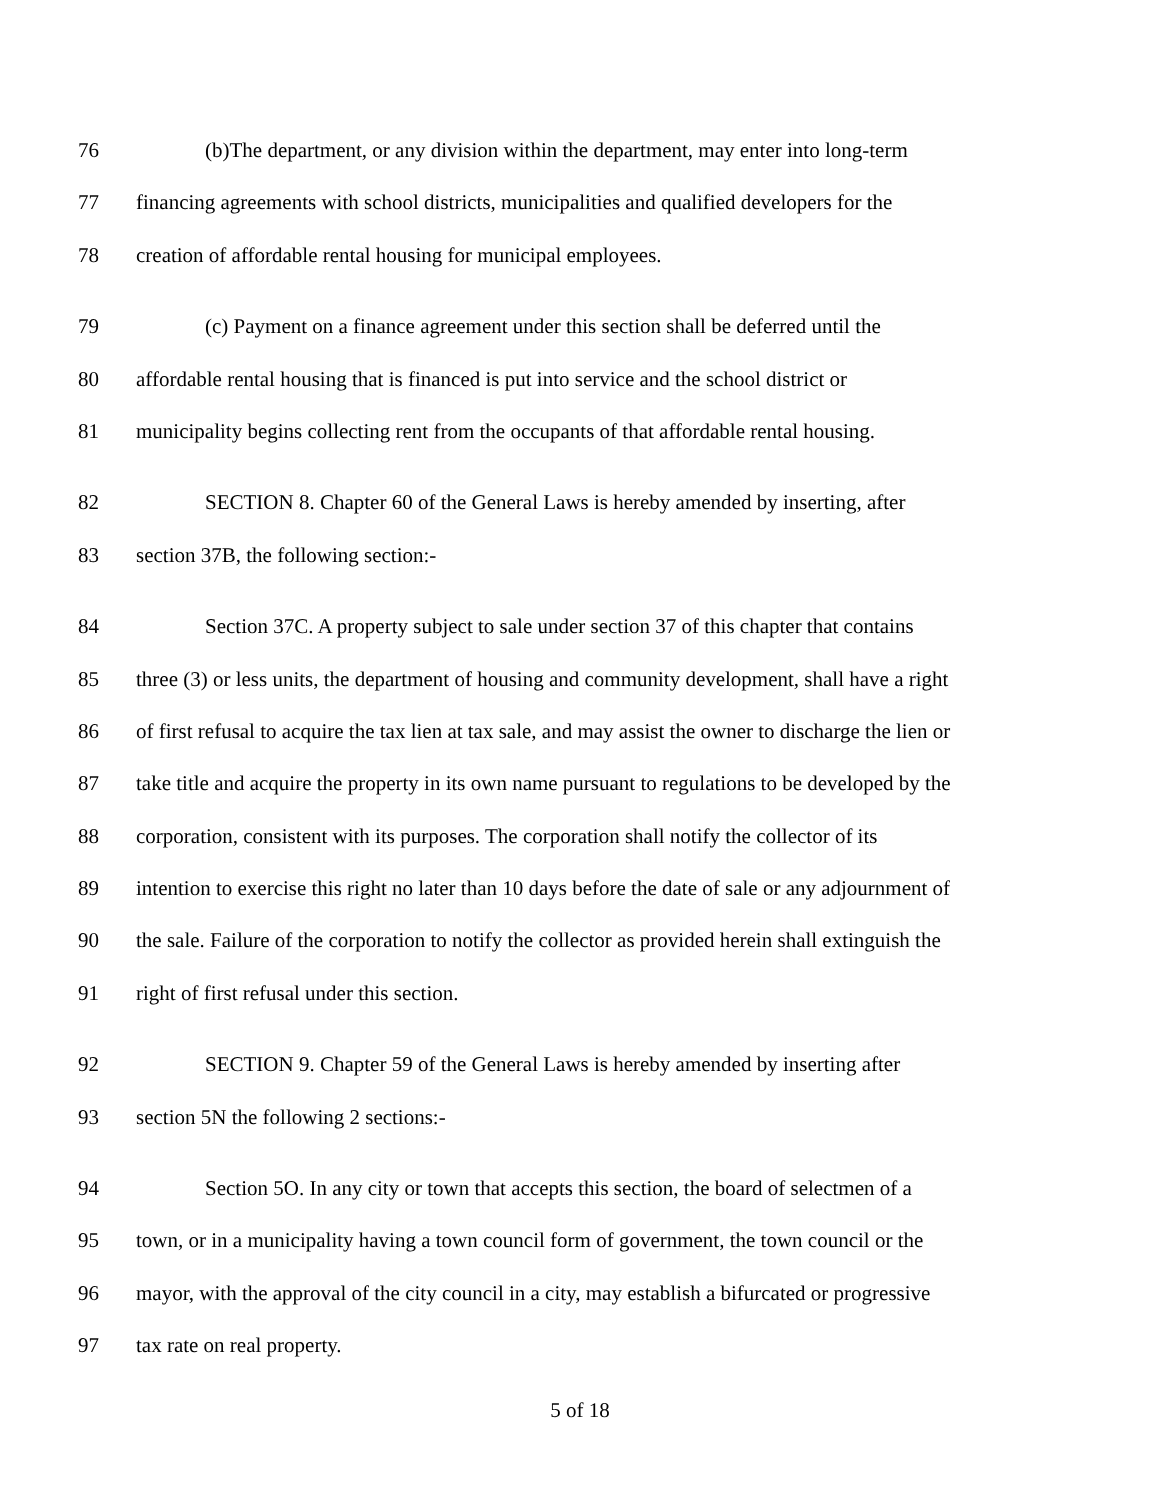76 (b)The department, or any division within the department, may enter into long-term
77 financing agreements with school districts, municipalities and qualified developers for the
78 creation of affordable rental housing for municipal employees.
79 (c) Payment on a finance agreement under this section shall be deferred until the
80 affordable rental housing that is financed is put into service and the school district or
81 municipality begins collecting rent from the occupants of that affordable rental housing.
82 SECTION 8. Chapter 60 of the General Laws is hereby amended by inserting, after
83 section 37B, the following section:-
84 Section 37C. A property subject to sale under section 37 of this chapter that contains
85 three (3) or less units, the department of housing and community development, shall have a right
86 of first refusal to acquire the tax lien at tax sale, and may assist the owner to discharge the lien or
87 take title and acquire the property in its own name pursuant to regulations to be developed by the
88 corporation, consistent with its purposes. The corporation shall notify the collector of its
89 intention to exercise this right no later than 10 days before the date of sale or any adjournment of
90 the sale. Failure of the corporation to notify the collector as provided herein shall extinguish the
91 right of first refusal under this section.
92 SECTION 9. Chapter 59 of the General Laws is hereby amended by inserting after
93 section 5N the following 2 sections:-
94 Section 5O. In any city or town that accepts this section, the board of selectmen of a
95 town, or in a municipality having a town council form of government, the town council or the
96 mayor, with the approval of the city council in a city, may establish a bifurcated or progressive
97 tax rate on real property.
5 of 18